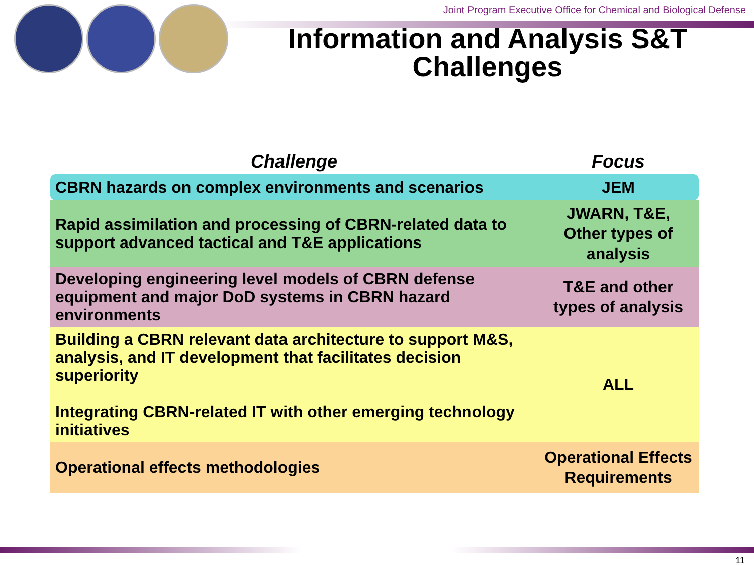Joint Program Executive Office for Chemical and Biological Defense
Information and Analysis S&T
Challenges
| Challenge | Focus |
| --- | --- |
| CBRN hazards on complex environments and scenarios | JEM |
| Rapid assimilation and processing of CBRN-related data to support advanced tactical and T&E applications | JWARN, T&E, Other types of analysis |
| Developing engineering level models of CBRN defense equipment and major DoD systems in CBRN hazard environments | T&E and other types of analysis |
| Building a CBRN relevant data architecture to support M&S, analysis, and IT development that facilitates decision superiority Integrating CBRN-related IT with other emerging technology initiatives | ALL |
| Operational effects methodologies | Operational Effects Requirements |
11